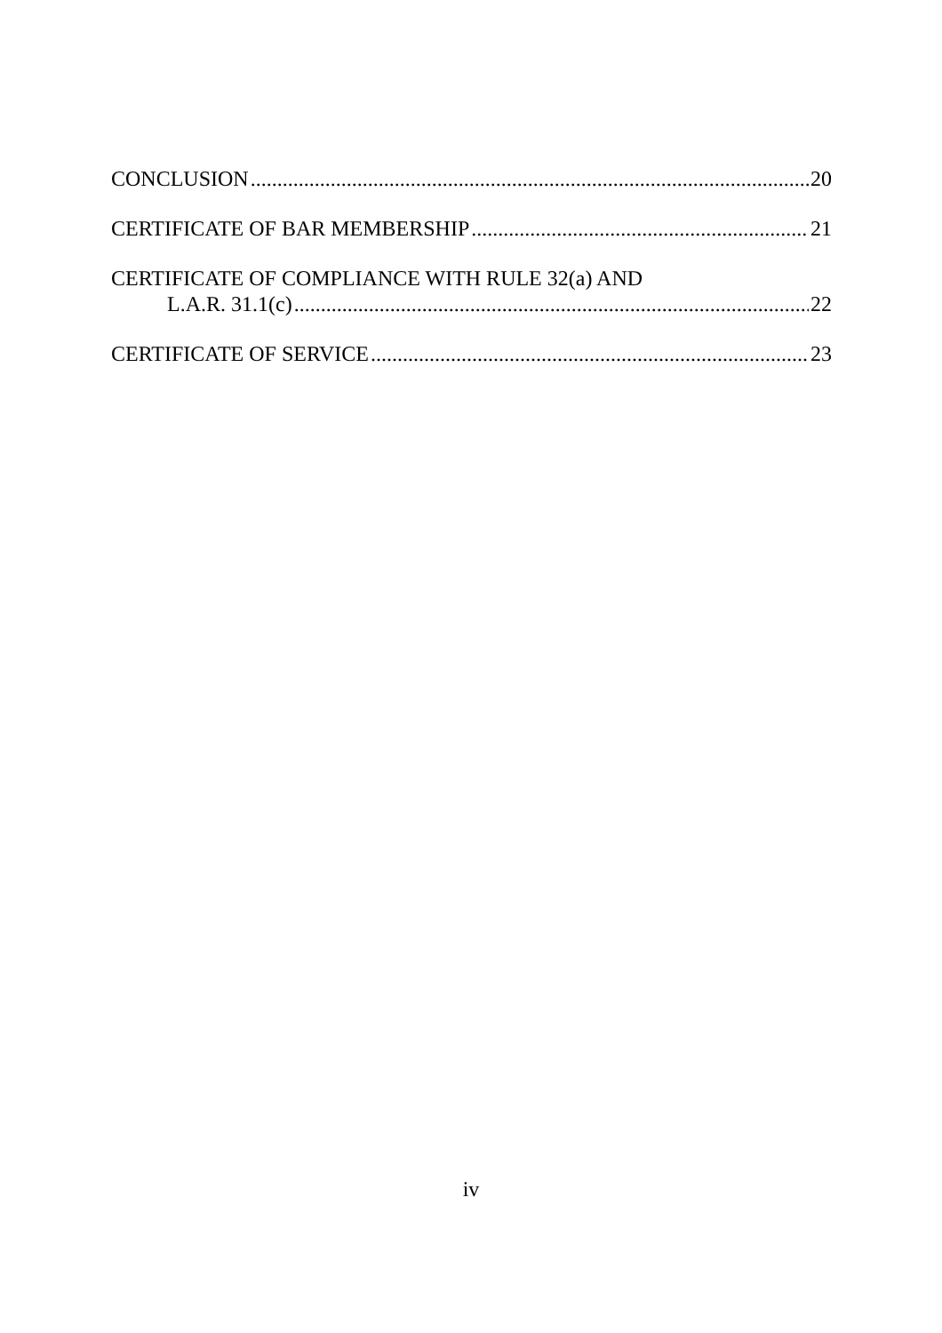CONCLUSION 20
CERTIFICATE OF BAR MEMBERSHIP 21
CERTIFICATE OF COMPLIANCE WITH RULE 32(a) AND
L.A.R. 31.1(c) 22
CERTIFICATE OF SERVICE 23
iv